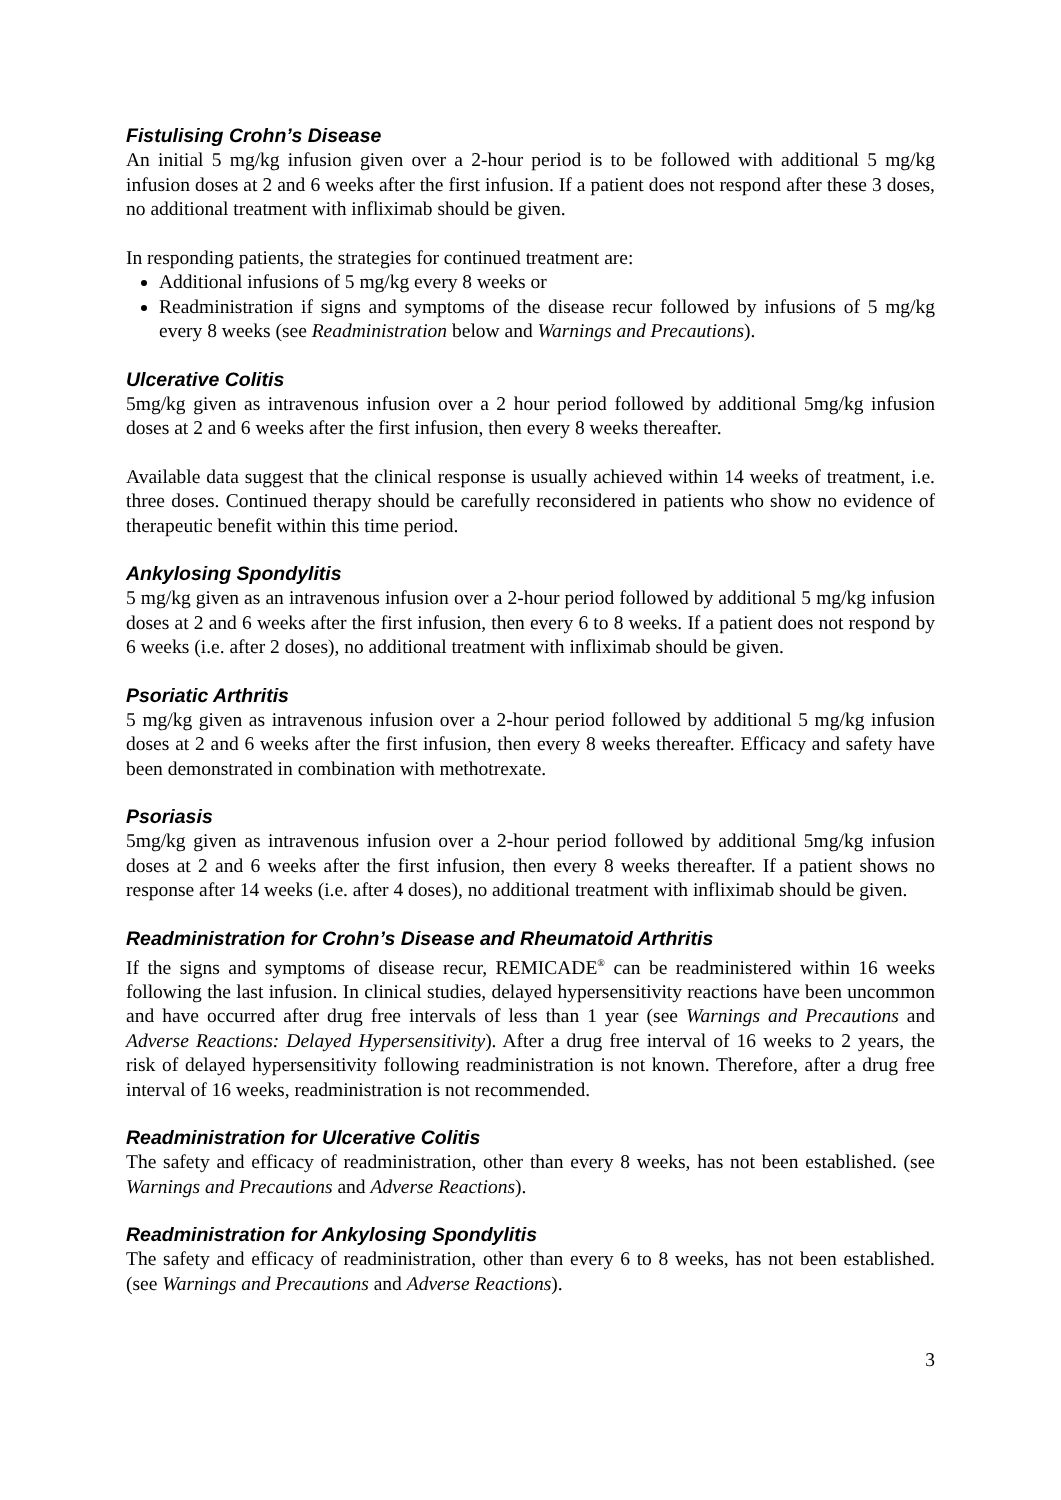Fistulising Crohn’s Disease
An initial 5 mg/kg infusion given over a 2-hour period is to be followed with additional 5 mg/kg infusion doses at 2 and 6 weeks after the first infusion. If a patient does not respond after these 3 doses, no additional treatment with infliximab should be given.
In responding patients, the strategies for continued treatment are:
Additional infusions of 5 mg/kg every 8 weeks or
Readministration if signs and symptoms of the disease recur followed by infusions of 5 mg/kg every 8 weeks (see Readministration below and Warnings and Precautions).
Ulcerative Colitis
5mg/kg given as intravenous infusion over a 2 hour period followed by additional 5mg/kg infusion doses at 2 and 6 weeks after the first infusion, then every 8 weeks thereafter.
Available data suggest that the clinical response is usually achieved within 14 weeks of treatment, i.e. three doses. Continued therapy should be carefully reconsidered in patients who show no evidence of therapeutic benefit within this time period.
Ankylosing Spondylitis
5 mg/kg given as an intravenous infusion over a 2-hour period followed by additional 5 mg/kg infusion doses at 2 and 6 weeks after the first infusion, then every 6 to 8 weeks. If a patient does not respond by 6 weeks (i.e. after 2 doses), no additional treatment with infliximab should be given.
Psoriatic Arthritis
5 mg/kg given as intravenous infusion over a 2-hour period followed by additional 5 mg/kg infusion doses at 2 and 6 weeks after the first infusion, then every 8 weeks thereafter. Efficacy and safety have been demonstrated in combination with methotrexate.
Psoriasis
5mg/kg given as intravenous infusion over a 2-hour period followed by additional 5mg/kg infusion doses at 2 and 6 weeks after the first infusion, then every 8 weeks thereafter. If a patient shows no response after 14 weeks (i.e. after 4 doses), no additional treatment with infliximab should be given.
Readministration for Crohn’s Disease and Rheumatoid Arthritis
If the signs and symptoms of disease recur, REMICADE<sup>®</sup> can be readministered within 16 weeks following the last infusion. In clinical studies, delayed hypersensitivity reactions have been uncommon and have occurred after drug free intervals of less than 1 year (see Warnings and Precautions and Adverse Reactions: Delayed Hypersensitivity). After a drug free interval of 16 weeks to 2 years, the risk of delayed hypersensitivity following readministration is not known. Therefore, after a drug free interval of 16 weeks, readministration is not recommended.
Readministration for Ulcerative Colitis
The safety and efficacy of readministration, other than every 8 weeks, has not been established. (see Warnings and Precautions and Adverse Reactions).
Readministration for Ankylosing Spondylitis
The safety and efficacy of readministration, other than every 6 to 8 weeks, has not been established. (see Warnings and Precautions and Adverse Reactions).
3